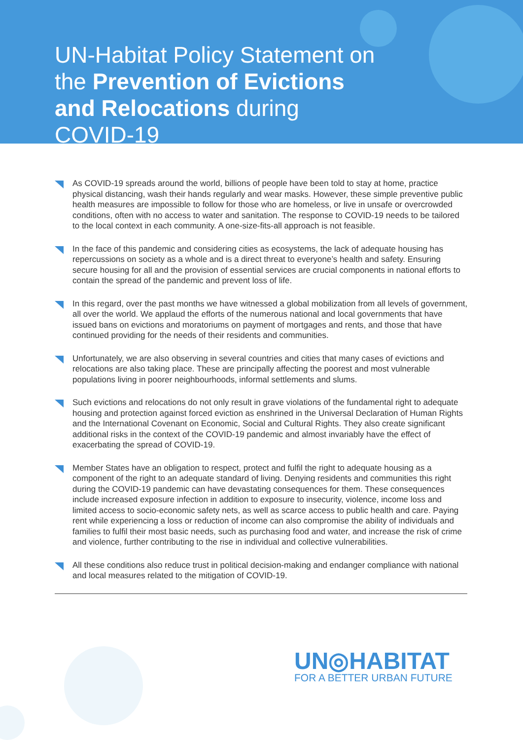UN-Habitat Policy Statement on the Prevention of Evictions and Relocations during COVID-19
As COVID-19 spreads around the world, billions of people have been told to stay at home, practice physical distancing, wash their hands regularly and wear masks. However, these simple preventive public health measures are impossible to follow for those who are homeless, or live in unsafe or overcrowded conditions, often with no access to water and sanitation. The response to COVID-19 needs to be tailored to the local context in each community. A one-size-fits-all approach is not feasible.
In the face of this pandemic and considering cities as ecosystems, the lack of adequate housing has repercussions on society as a whole and is a direct threat to everyone’s health and safety. Ensuring secure housing for all and the provision of essential services are crucial components in national efforts to contain the spread of the pandemic and prevent loss of life.
In this regard, over the past months we have witnessed a global mobilization from all levels of government, all over the world. We applaud the efforts of the numerous national and local governments that have issued bans on evictions and moratoriums on payment of mortgages and rents, and those that have continued providing for the needs of their residents and communities.
Unfortunately, we are also observing in several countries and cities that many cases of evictions and relocations are also taking place. These are principally affecting the poorest and most vulnerable populations living in poorer neighbourhoods, informal settlements and slums.
Such evictions and relocations do not only result in grave violations of the fundamental right to adequate housing and protection against forced eviction as enshrined in the Universal Declaration of Human Rights and the International Covenant on Economic, Social and Cultural Rights. They also create significant additional risks in the context of the COVID-19 pandemic and almost invariably have the effect of exacerbating the spread of COVID-19.
Member States have an obligation to respect, protect and fulfil the right to adequate housing as a component of the right to an adequate standard of living. Denying residents and communities this right during the COVID-19 pandemic can have devastating consequences for them. These consequences include increased exposure infection in addition to exposure to insecurity, violence, income loss and limited access to socio-economic safety nets, as well as scarce access to public health and care. Paying rent while experiencing a loss or reduction of income can also compromise the ability of individuals and families to fulfil their most basic needs, such as purchasing food and water, and increase the risk of crime and violence, further contributing to the rise in individual and collective vulnerabilities.
All these conditions also reduce trust in political decision-making and endanger compliance with national and local measures related to the mitigation of COVID-19.
UN◎HABITAT
FOR A BETTER URBAN FUTURE